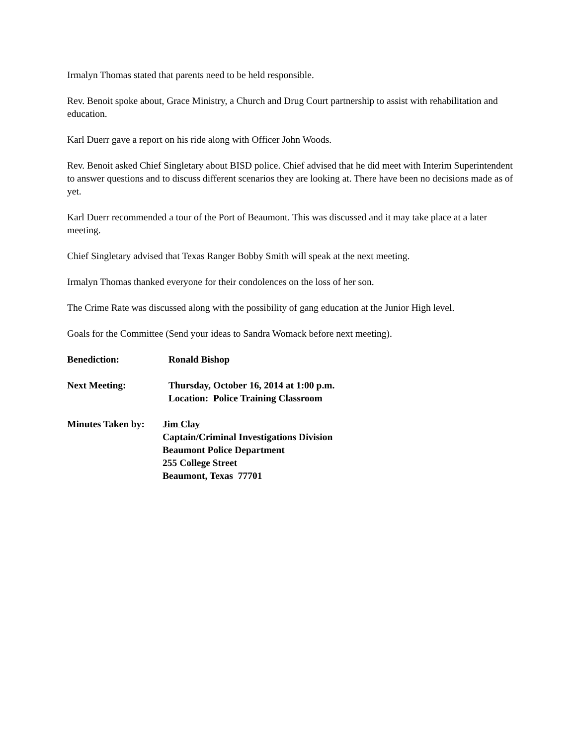Irmalyn Thomas stated that parents need to be held responsible.
Rev. Benoit spoke about, Grace Ministry, a Church and Drug Court partnership to assist with rehabilitation and education.
Karl Duerr gave a report on his ride along with Officer John Woods.
Rev. Benoit asked Chief Singletary about BISD police. Chief advised that he did meet with Interim Superintendent to answer questions and to discuss different scenarios they are looking at. There have been no decisions made as of yet.
Karl Duerr recommended a tour of the Port of Beaumont. This was discussed and it may take place at a later meeting.
Chief Singletary advised that Texas Ranger Bobby Smith will speak at the next meeting.
Irmalyn Thomas thanked everyone for their condolences on the loss of her son.
The Crime Rate was discussed along with the possibility of gang education at the Junior High level.
Goals for the Committee (Send your ideas to Sandra Womack before next meeting).
Benediction: Ronald Bishop
Next Meeting: Thursday, October 16, 2014 at 1:00 p.m.
Location: Police Training Classroom
Minutes Taken by:
Jim Clay
Captain/Criminal Investigations Division
Beaumont Police Department
255 College Street
Beaumont, Texas 77701